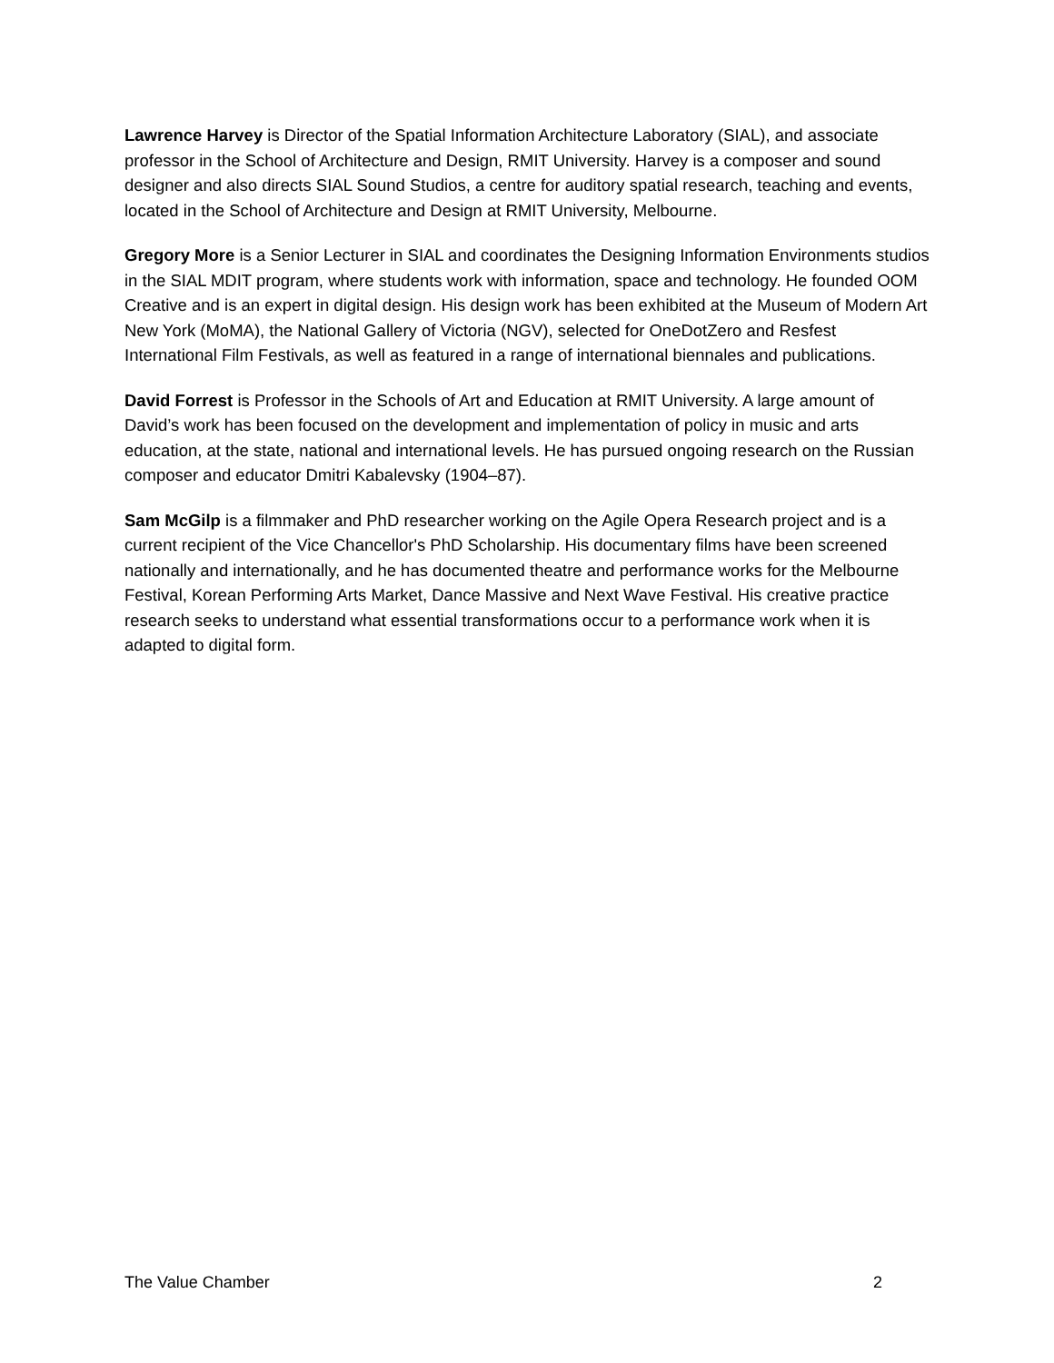Lawrence Harvey is Director of the Spatial Information Architecture Laboratory (SIAL), and associate professor in the School of Architecture and Design, RMIT University. Harvey is a composer and sound designer and also directs SIAL Sound Studios, a centre for auditory spatial research, teaching and events, located in the School of Architecture and Design at RMIT University, Melbourne.
Gregory More is a Senior Lecturer in SIAL and coordinates the Designing Information Environments studios in the SIAL MDIT program, where students work with information, space and technology. He founded OOM Creative and is an expert in digital design. His design work has been exhibited at the Museum of Modern Art New York (MoMA), the National Gallery of Victoria (NGV), selected for OneDotZero and Resfest International Film Festivals, as well as featured in a range of international biennales and publications.
David Forrest is Professor in the Schools of Art and Education at RMIT University. A large amount of David’s work has been focused on the development and implementation of policy in music and arts education, at the state, national and international levels. He has pursued ongoing research on the Russian composer and educator Dmitri Kabalevsky (1904–87).
Sam McGilp is a filmmaker and PhD researcher working on the Agile Opera Research project and is a current recipient of the Vice Chancellor's PhD Scholarship. His documentary films have been screened nationally and internationally, and he has documented theatre and performance works for the Melbourne Festival, Korean Performing Arts Market, Dance Massive and Next Wave Festival. His creative practice research seeks to understand what essential transformations occur to a performance work when it is adapted to digital form.
The Value Chamber 2